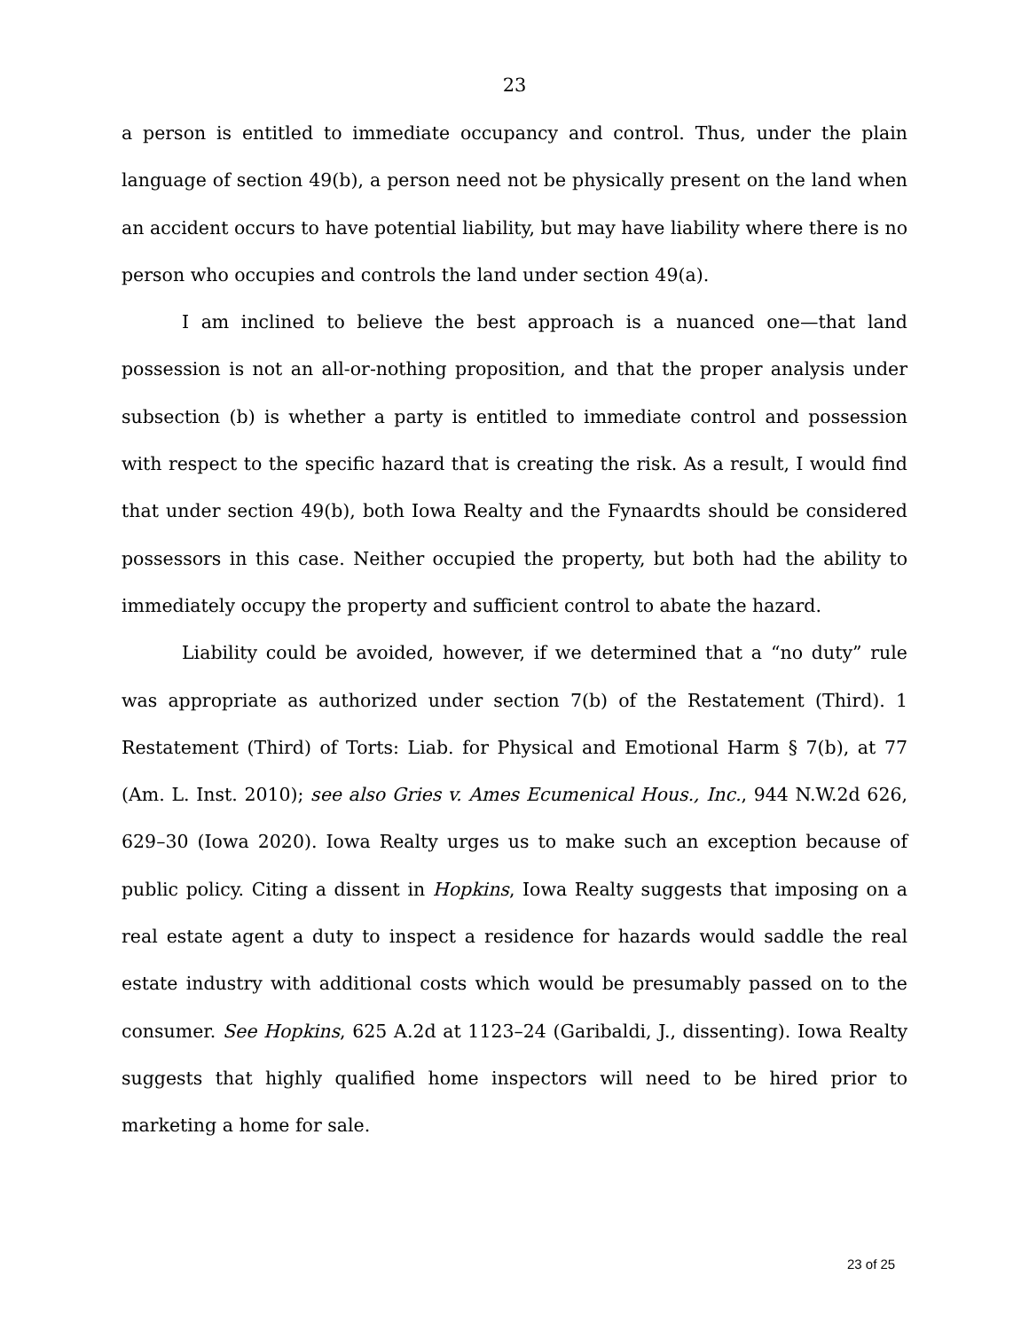23
a person is entitled to immediate occupancy and control. Thus, under the plain language of section 49(b), a person need not be physically present on the land when an accident occurs to have potential liability, but may have liability where there is no person who occupies and controls the land under section 49(a).
I am inclined to believe the best approach is a nuanced one—that land possession is not an all-or-nothing proposition, and that the proper analysis under subsection (b) is whether a party is entitled to immediate control and possession with respect to the specific hazard that is creating the risk. As a result, I would find that under section 49(b), both Iowa Realty and the Fynaardts should be considered possessors in this case. Neither occupied the property, but both had the ability to immediately occupy the property and sufficient control to abate the hazard.
Liability could be avoided, however, if we determined that a “no duty” rule was appropriate as authorized under section 7(b) of the Restatement (Third). 1 Restatement (Third) of Torts: Liab. for Physical and Emotional Harm § 7(b), at 77 (Am. L. Inst. 2010); see also Gries v. Ames Ecumenical Hous., Inc., 944 N.W.2d 626, 629–30 (Iowa 2020). Iowa Realty urges us to make such an exception because of public policy. Citing a dissent in Hopkins, Iowa Realty suggests that imposing on a real estate agent a duty to inspect a residence for hazards would saddle the real estate industry with additional costs which would be presumably passed on to the consumer. See Hopkins, 625 A.2d at 1123–24 (Garibaldi, J., dissenting). Iowa Realty suggests that highly qualified home inspectors will need to be hired prior to marketing a home for sale.
23 of 25